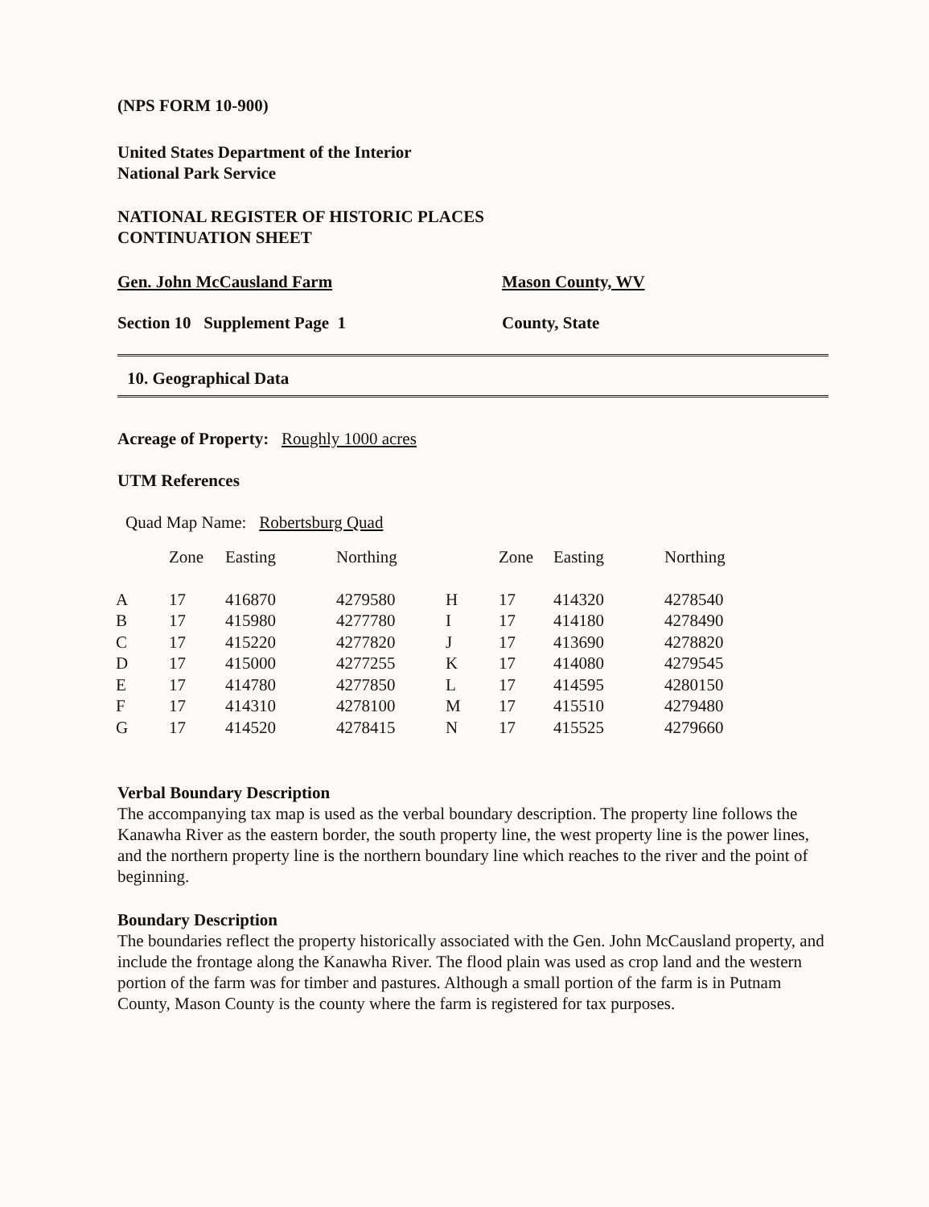(NPS FORM 10-900)
United States Department of the Interior
National Park Service
NATIONAL REGISTER OF HISTORIC PLACES
CONTINUATION SHEET
Gen. John McCausland Farm Mason County, WV
Section 10 Supplement Page 1 County, State
10. Geographical Data
Acreage of Property: Roughly 1000 acres
UTM References
Quad Map Name: Robertsburg Quad
| | Zone | Easting | Northing | | Zone | Easting | Northing |
| --- | --- | --- | --- | --- | --- | --- | --- |
| A | 17 | 416870 | 4279580 | H | 17 | 414320 | 4278540 |
| B | 17 | 415980 | 4277780 | I | 17 | 414180 | 4278490 |
| C | 17 | 415220 | 4277820 | J | 17 | 413690 | 4278820 |
| D | 17 | 415000 | 4277255 | K | 17 | 414080 | 4279545 |
| E | 17 | 414780 | 4277850 | L | 17 | 414595 | 4280150 |
| F | 17 | 414310 | 4278100 | M | 17 | 415510 | 4279480 |
| G | 17 | 414520 | 4278415 | N | 17 | 415525 | 4279660 |
Verbal Boundary Description
The accompanying tax map is used as the verbal boundary description. The property line follows the Kanawha River as the eastern border, the south property line, the west property line is the power lines, and the northern property line is the northern boundary line which reaches to the river and the point of beginning.
Boundary Description
The boundaries reflect the property historically associated with the Gen. John McCausland property, and include the frontage along the Kanawha River. The flood plain was used as crop land and the western portion of the farm was for timber and pastures. Although a small portion of the farm is in Putnam County, Mason County is the county where the farm is registered for tax purposes.